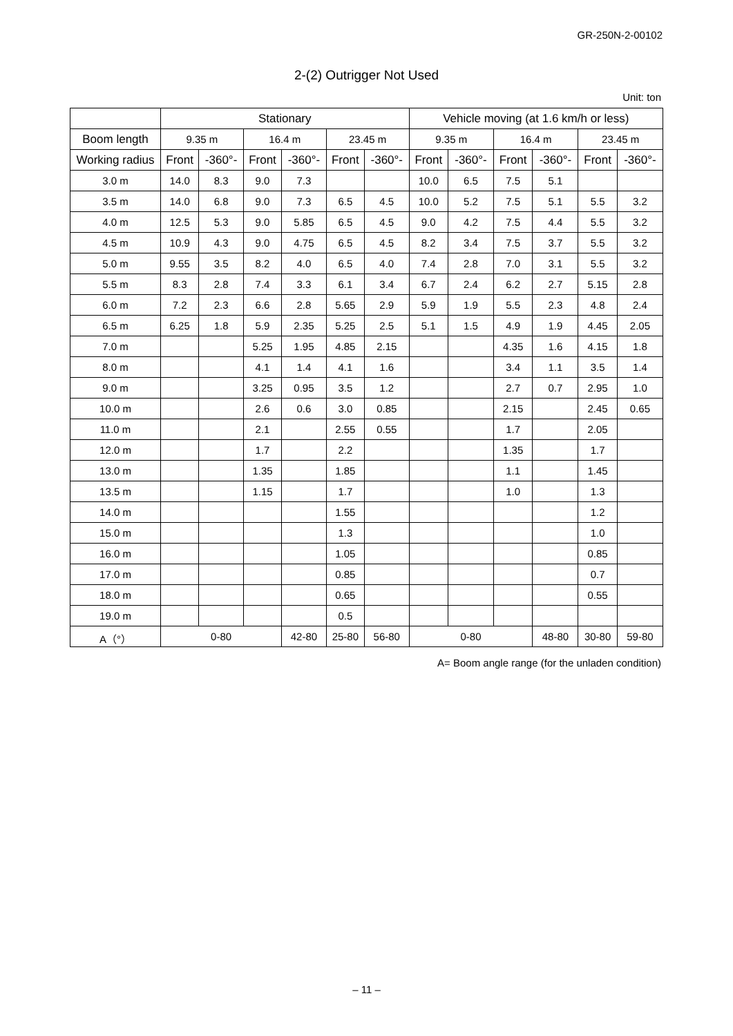GR-250N-2-00102
2-(2) Outrigger Not Used
Unit: ton
| | Stationary | | | | | | Vehicle moving (at 1.6 km/h or less) | | | | | |
| --- | --- | --- | --- | --- | --- | --- | --- | --- | --- | --- | --- | --- |
| Boom length | 9.35 m | | 16.4 m | | 23.45 m | | 9.35 m | | 16.4 m | | 23.45 m | |
| Working radius | Front | -360°- | Front | -360°- | Front | -360°- | Front | -360°- | Front | -360°- | Front | -360°- |
| 3.0 m | 14.0 | 8.3 | 9.0 | 7.3 | | | 10.0 | 6.5 | 7.5 | 5.1 | | |
| 3.5 m | 14.0 | 6.8 | 9.0 | 7.3 | 6.5 | 4.5 | 10.0 | 5.2 | 7.5 | 5.1 | 5.5 | 3.2 |
| 4.0 m | 12.5 | 5.3 | 9.0 | 5.85 | 6.5 | 4.5 | 9.0 | 4.2 | 7.5 | 4.4 | 5.5 | 3.2 |
| 4.5 m | 10.9 | 4.3 | 9.0 | 4.75 | 6.5 | 4.5 | 8.2 | 3.4 | 7.5 | 3.7 | 5.5 | 3.2 |
| 5.0 m | 9.55 | 3.5 | 8.2 | 4.0 | 6.5 | 4.0 | 7.4 | 2.8 | 7.0 | 3.1 | 5.5 | 3.2 |
| 5.5 m | 8.3 | 2.8 | 7.4 | 3.3 | 6.1 | 3.4 | 6.7 | 2.4 | 6.2 | 2.7 | 5.15 | 2.8 |
| 6.0 m | 7.2 | 2.3 | 6.6 | 2.8 | 5.65 | 2.9 | 5.9 | 1.9 | 5.5 | 2.3 | 4.8 | 2.4 |
| 6.5 m | 6.25 | 1.8 | 5.9 | 2.35 | 5.25 | 2.5 | 5.1 | 1.5 | 4.9 | 1.9 | 4.45 | 2.05 |
| 7.0 m | | | 5.25 | 1.95 | 4.85 | 2.15 | | | 4.35 | 1.6 | 4.15 | 1.8 |
| 8.0 m | | | 4.1 | 1.4 | 4.1 | 1.6 | | | 3.4 | 1.1 | 3.5 | 1.4 |
| 9.0 m | | | 3.25 | 0.95 | 3.5 | 1.2 | | | 2.7 | 0.7 | 2.95 | 1.0 |
| 10.0 m | | | 2.6 | 0.6 | 3.0 | 0.85 | | | 2.15 | | 2.45 | 0.65 |
| 11.0 m | | | 2.1 | | 2.55 | 0.55 | | | 1.7 | | 2.05 | |
| 12.0 m | | | 1.7 | | 2.2 | | | | 1.35 | | 1.7 | |
| 13.0 m | | | 1.35 | | 1.85 | | | | 1.1 | | 1.45 | |
| 13.5 m | | | 1.15 | | 1.7 | | | | 1.0 | | 1.3 | |
| 14.0 m | | | | | 1.55 | | | | | | 1.2 | |
| 15.0 m | | | | | 1.3 | | | | | | 1.0 | |
| 16.0 m | | | | | 1.05 | | | | | | 0.85 | |
| 17.0 m | | | | | 0.85 | | | | | | 0.7 | |
| 18.0 m | | | | | 0.65 | | | | | | 0.55 | |
| 19.0 m | | | | | 0.5 | | | | | | | |
| A（°） | 0-80 | | | 42-80 | 25-80 | 56-80 | 0-80 | | | 48-80 | 30-80 | 59-80 |
A= Boom angle range (for the unladen condition)
– 11 –